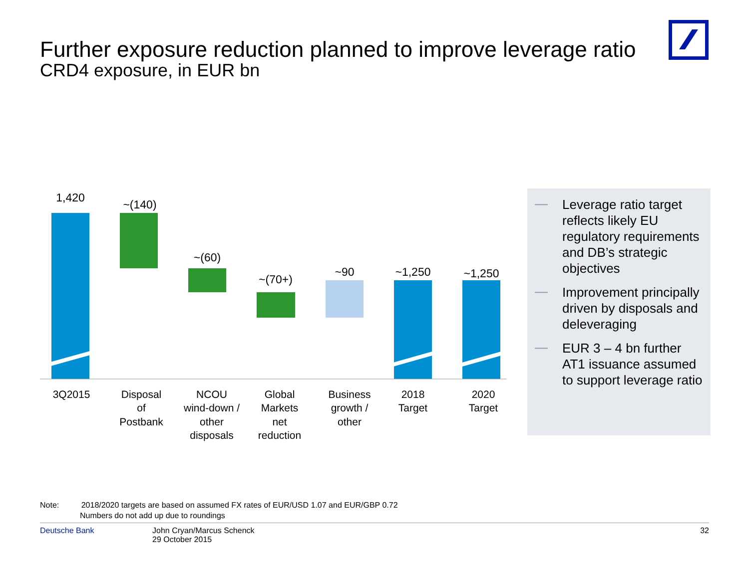Further exposure reduction planned to improve leverage ratio
CRD4 exposure, in EUR bn
1,420
~(140)
~(60)
~(70+)
~90
~1,250
~1,250
3Q2015
Disposal
of
Postbank
NCOU
wind-down /
other
disposals
Global
Markets
net
reduction
Business
growth /
other
2018
Target
2020
Target
— Leverage ratio target reflects likely EU regulatory requirements and DB’s strategic objectives
— Improvement principally driven by disposals and deleveraging
— EUR 3 – 4 bn further AT1 issuance assumed to support leverage ratio
Note: 2018/2020 targets are based on assumed FX rates of EUR/USD 1.07 and EUR/GBP 0.72
Numbers do not add up due to roundings
Deutsche Bank John Cryan/Marcus Schenck
29 October 2015
32